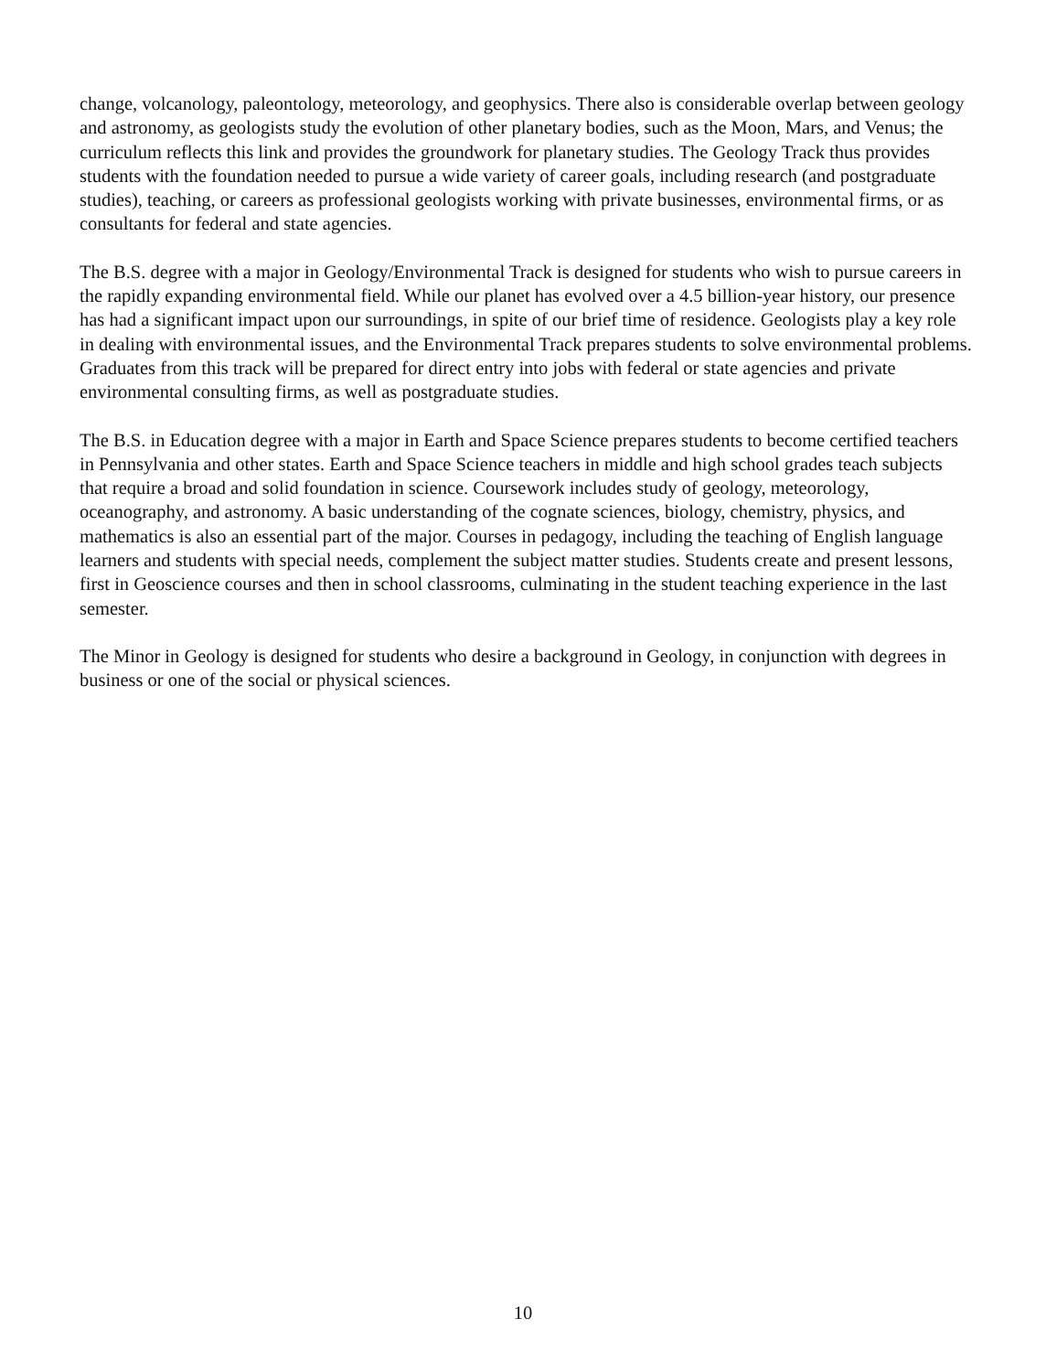change, volcanology, paleontology, meteorology, and geophysics. There also is considerable overlap between geology and astronomy, as geologists study the evolution of other planetary bodies, such as the Moon, Mars, and Venus; the curriculum reflects this link and provides the groundwork for planetary studies. The Geology Track thus provides students with the foundation needed to pursue a wide variety of career goals, including research (and postgraduate studies), teaching, or careers as professional geologists working with private businesses, environmental firms, or as consultants for federal and state agencies.
The B.S. degree with a major in Geology/Environmental Track is designed for students who wish to pursue careers in the rapidly expanding environmental field. While our planet has evolved over a 4.5 billion-year history, our presence has had a significant impact upon our surroundings, in spite of our brief time of residence. Geologists play a key role in dealing with environmental issues, and the Environmental Track prepares students to solve environmental problems. Graduates from this track will be prepared for direct entry into jobs with federal or state agencies and private environmental consulting firms, as well as postgraduate studies.
The B.S. in Education degree with a major in Earth and Space Science prepares students to become certified teachers in Pennsylvania and other states. Earth and Space Science teachers in middle and high school grades teach subjects that require a broad and solid foundation in science. Coursework includes study of geology, meteorology, oceanography, and astronomy. A basic understanding of the cognate sciences, biology, chemistry, physics, and mathematics is also an essential part of the major. Courses in pedagogy, including the teaching of English language learners and students with special needs, complement the subject matter studies. Students create and present lessons, first in Geoscience courses and then in school classrooms, culminating in the student teaching experience in the last semester.
The Minor in Geology is designed for students who desire a background in Geology, in conjunction with degrees in business or one of the social or physical sciences.
10